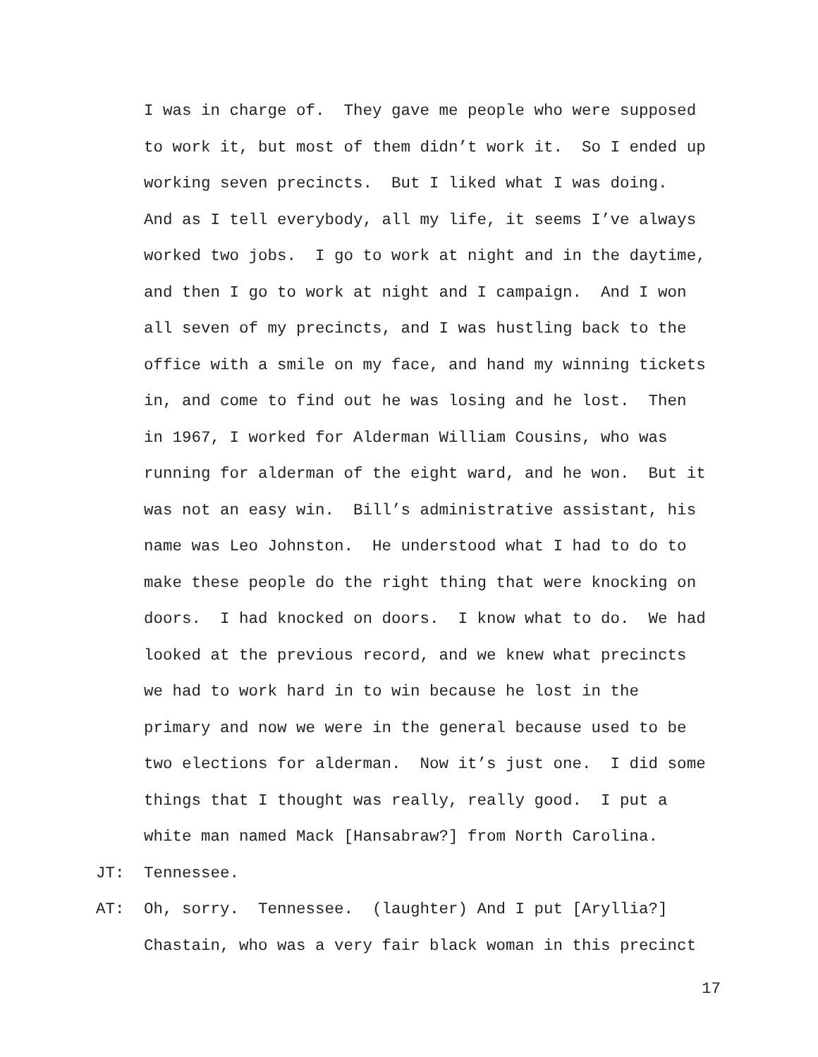I was in charge of. They gave me people who were supposed
to work it, but most of them didn’t work it. So I ended up
working seven precincts. But I liked what I was doing.
And as I tell everybody, all my life, it seems I’ve always
worked two jobs. I go to work at night and in the daytime,
and then I go to work at night and I campaign. And I won
all seven of my precincts, and I was hustling back to the
office with a smile on my face, and hand my winning tickets
in, and come to find out he was losing and he lost. Then
in 1967, I worked for Alderman William Cousins, who was
running for alderman of the eight ward, and he won. But it
was not an easy win. Bill’s administrative assistant, his
name was Leo Johnston. He understood what I had to do to
make these people do the right thing that were knocking on
doors. I had knocked on doors. I know what to do. We had
looked at the previous record, and we knew what precincts
we had to work hard in to win because he lost in the
primary and now we were in the general because used to be
two elections for alderman. Now it’s just one. I did some
things that I thought was really, really good. I put a
white man named Mack [Hansabraw?] from North Carolina.
JT: Tennessee.
AT: Oh, sorry. Tennessee. (laughter) And I put [Aryllia?]
Chastain, who was a very fair black woman in this precinct
17